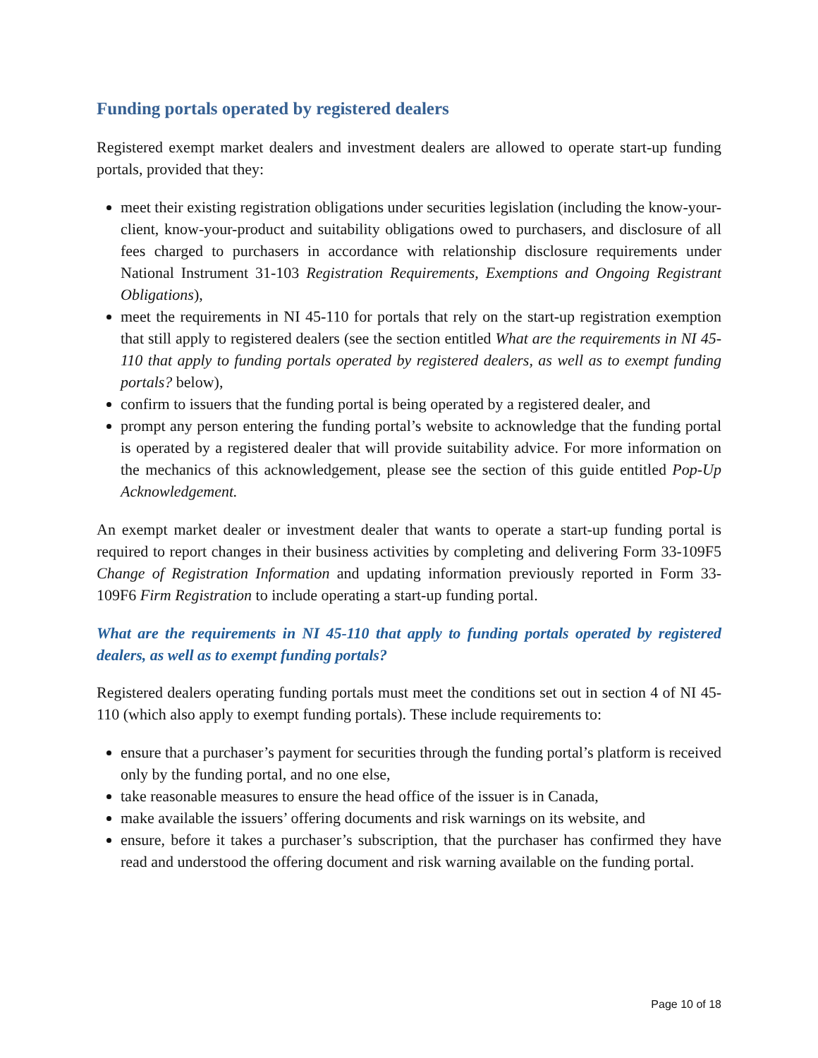Funding portals operated by registered dealers
Registered exempt market dealers and investment dealers are allowed to operate start-up funding portals, provided that they:
meet their existing registration obligations under securities legislation (including the know-your-client, know-your-product and suitability obligations owed to purchasers, and disclosure of all fees charged to purchasers in accordance with relationship disclosure requirements under National Instrument 31-103 Registration Requirements, Exemptions and Ongoing Registrant Obligations),
meet the requirements in NI 45-110 for portals that rely on the start-up registration exemption that still apply to registered dealers (see the section entitled What are the requirements in NI 45-110 that apply to funding portals operated by registered dealers, as well as to exempt funding portals? below),
confirm to issuers that the funding portal is being operated by a registered dealer, and
prompt any person entering the funding portal’s website to acknowledge that the funding portal is operated by a registered dealer that will provide suitability advice. For more information on the mechanics of this acknowledgement, please see the section of this guide entitled Pop-Up Acknowledgement.
An exempt market dealer or investment dealer that wants to operate a start-up funding portal is required to report changes in their business activities by completing and delivering Form 33-109F5 Change of Registration Information and updating information previously reported in Form 33-109F6 Firm Registration to include operating a start-up funding portal.
What are the requirements in NI 45-110 that apply to funding portals operated by registered dealers, as well as to exempt funding portals?
Registered dealers operating funding portals must meet the conditions set out in section 4 of NI 45-110 (which also apply to exempt funding portals). These include requirements to:
ensure that a purchaser’s payment for securities through the funding portal’s platform is received only by the funding portal, and no one else,
take reasonable measures to ensure the head office of the issuer is in Canada,
make available the issuers’ offering documents and risk warnings on its website, and
ensure, before it takes a purchaser’s subscription, that the purchaser has confirmed they have read and understood the offering document and risk warning available on the funding portal.
Page 10 of 18